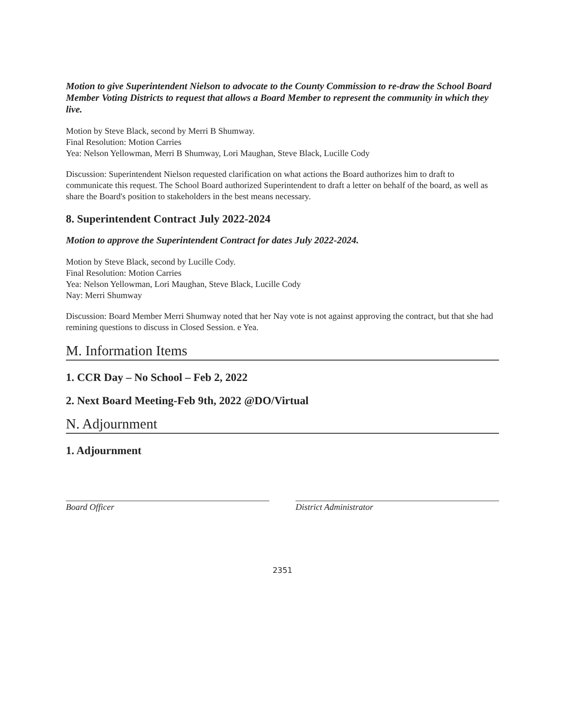Motion to give Superintendent Nielson to advocate to the County Commission to re-draw the School Board Member Voting Districts to request that allows a Board Member to represent the community in which they live.
Motion by Steve Black, second by Merri B Shumway.
Final Resolution: Motion Carries
Yea: Nelson Yellowman, Merri B Shumway, Lori Maughan, Steve Black, Lucille Cody
Discussion: Superintendent Nielson requested clarification on what actions the Board authorizes him to draft to communicate this request. The School Board authorized Superintendent to draft a letter on behalf of the board, as well as share the Board's position to stakeholders in the best means necessary.
8. Superintendent Contract July 2022-2024
Motion to approve the Superintendent Contract for dates July 2022-2024.
Motion by Steve Black, second by Lucille Cody.
Final Resolution: Motion Carries
Yea: Nelson Yellowman, Lori Maughan, Steve Black, Lucille Cody
Nay: Merri Shumway
Discussion: Board Member Merri Shumway noted that her Nay vote is not against approving the contract, but that she had remining questions to discuss in Closed Session. e Yea.
M. Information Items
1. CCR Day – No School – Feb 2, 2022
2. Next Board Meeting-Feb 9th, 2022 @DO/Virtual
N. Adjournment
1. Adjournment
Board Officer District Administrator
2351